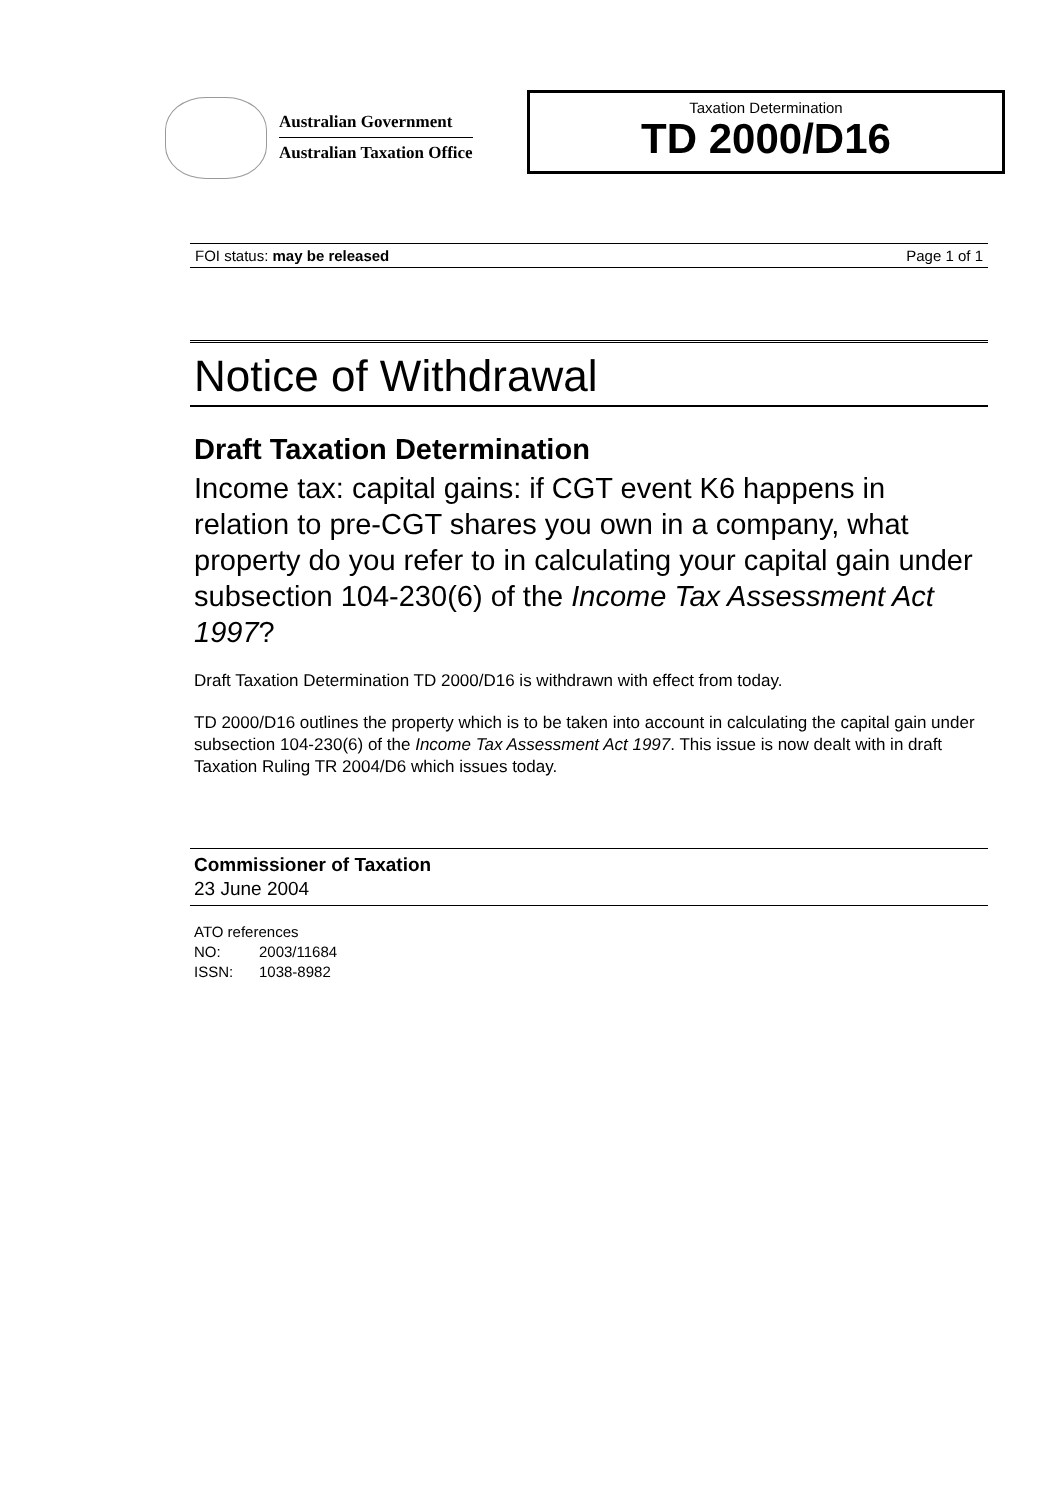Australian Government
Australian Taxation Office
Taxation Determination
TD 2000/D16
FOI status: may be released Page 1 of 1
Notice of Withdrawal
Draft Taxation Determination
Income tax: capital gains: if CGT event K6 happens in relation to pre-CGT shares you own in a company, what property do you refer to in calculating your capital gain under subsection 104-230(6) of the Income Tax Assessment Act 1997?
Draft Taxation Determination TD 2000/D16 is withdrawn with effect from today.
TD 2000/D16 outlines the property which is to be taken into account in calculating the capital gain under subsection 104-230(6) of the Income Tax Assessment Act 1997. This issue is now dealt with in draft Taxation Ruling TR 2004/D6 which issues today.
Commissioner of Taxation
23 June 2004
ATO references
NO: 2003/11684
ISSN: 1038-8982